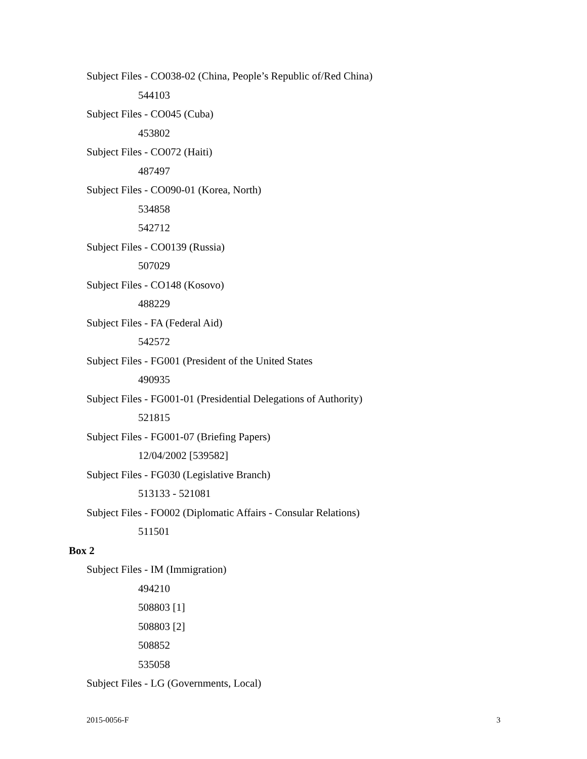Subject Files - CO038-02 (China, People’s Republic of/Red China)
544103
Subject Files - CO045 (Cuba)
453802
Subject Files - CO072 (Haiti)
487497
Subject Files - CO090-01 (Korea, North)
534858
542712
Subject Files - CO0139 (Russia)
507029
Subject Files - CO148 (Kosovo)
488229
Subject Files - FA (Federal Aid)
542572
Subject Files - FG001 (President of the United States
490935
Subject Files - FG001-01 (Presidential Delegations of Authority)
521815
Subject Files - FG001-07 (Briefing Papers)
12/04/2002 [539582]
Subject Files - FG030 (Legislative Branch)
513133 - 521081
Subject Files - FO002 (Diplomatic Affairs - Consular Relations)
511501
Box 2
Subject Files - IM (Immigration)
494210
508803 [1]
508803 [2]
508852
535058
Subject Files - LG (Governments, Local)
2015-0056-F 3